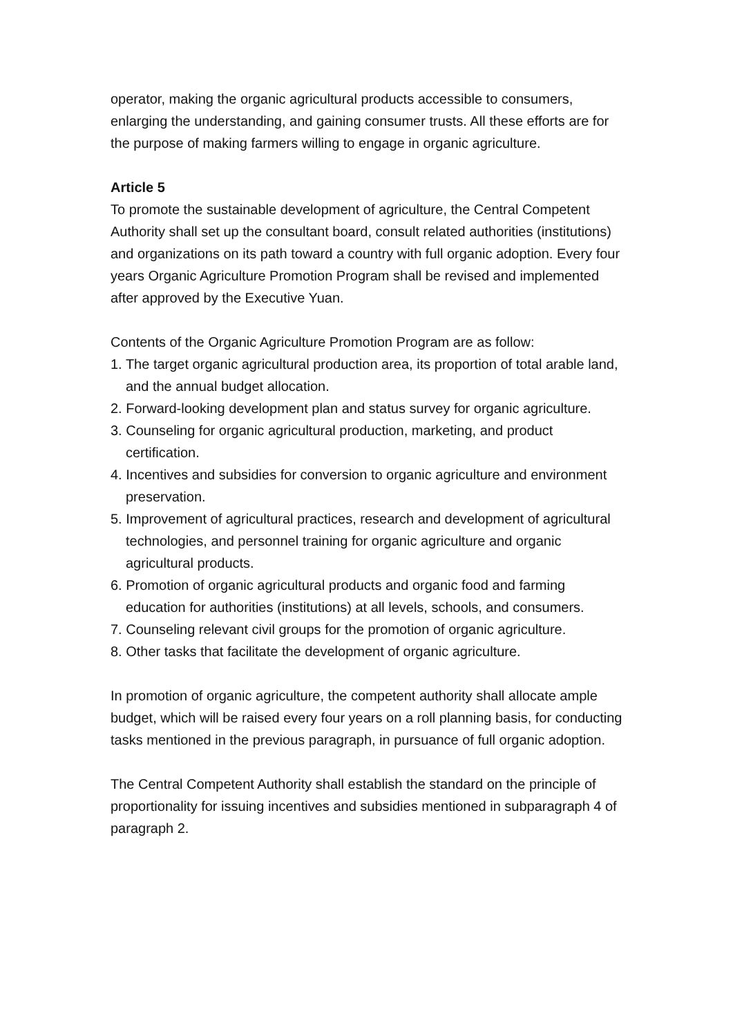operator, making the organic agricultural products accessible to consumers, enlarging the understanding, and gaining consumer trusts. All these efforts are for the purpose of making farmers willing to engage in organic agriculture.
Article 5
To promote the sustainable development of agriculture, the Central Competent Authority shall set up the consultant board, consult related authorities (institutions) and organizations on its path toward a country with full organic adoption. Every four years Organic Agriculture Promotion Program shall be revised and implemented after approved by the Executive Yuan.
Contents of the Organic Agriculture Promotion Program are as follow:
1. The target organic agricultural production area, its proportion of total arable land, and the annual budget allocation.
2. Forward-looking development plan and status survey for organic agriculture.
3. Counseling for organic agricultural production, marketing, and product certification.
4. Incentives and subsidies for conversion to organic agriculture and environment preservation.
5. Improvement of agricultural practices, research and development of agricultural technologies, and personnel training for organic agriculture and organic agricultural products.
6. Promotion of organic agricultural products and organic food and farming education for authorities (institutions) at all levels, schools, and consumers.
7. Counseling relevant civil groups for the promotion of organic agriculture.
8. Other tasks that facilitate the development of organic agriculture.
In promotion of organic agriculture, the competent authority shall allocate ample budget, which will be raised every four years on a roll planning basis, for conducting tasks mentioned in the previous paragraph, in pursuance of full organic adoption.
The Central Competent Authority shall establish the standard on the principle of proportionality for issuing incentives and subsidies mentioned in subparagraph 4 of paragraph 2.